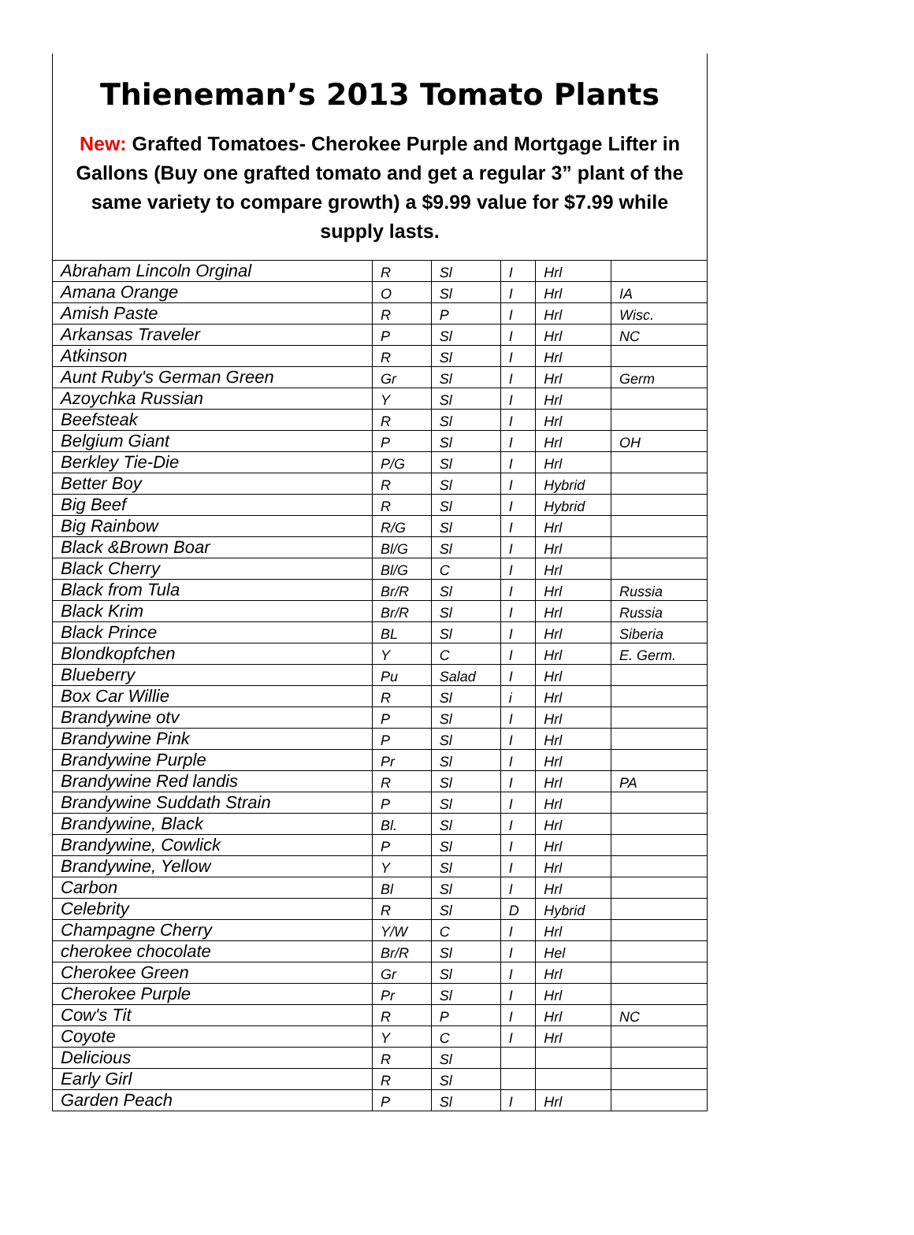Thieneman’s 2013 Tomato Plants
New: Grafted Tomatoes- Cherokee Purple and Mortgage Lifter in Gallons (Buy one grafted tomato and get a regular 3” plant of the same variety to compare growth) a $9.99 value for $7.99 while supply lasts.
| Abraham Lincoln Orginal | R | Sl | I | Hrl | |
| Amana Orange | O | Sl | I | Hrl | IA |
| Amish Paste | R | P | I | Hrl | Wisc. |
| Arkansas Traveler | P | Sl | I | Hrl | NC |
| Atkinson | R | Sl | I | Hrl | |
| Aunt Ruby's German Green | Gr | Sl | I | Hrl | Germ |
| Azoychka Russian | Y | Sl | I | Hrl | |
| Beefsteak | R | Sl | I | Hrl | |
| Belgium Giant | P | Sl | I | Hrl | OH |
| Berkley Tie-Die | P/G | Sl | I | Hrl | |
| Better Boy | R | Sl | I | Hybrid | |
| Big Beef | R | Sl | I | Hybrid | |
| Big Rainbow | R/G | Sl | I | Hrl | |
| Black &Brown Boar | Bl/G | Sl | I | Hrl | |
| Black Cherry | Bl/G | C | I | Hrl | |
| Black from Tula | Br/R | Sl | I | Hrl | Russia |
| Black Krim | Br/R | Sl | I | Hrl | Russia |
| Black Prince | BL | Sl | I | Hrl | Siberia |
| Blondkopfchen | Y | C | I | Hrl | E. Germ. |
| Blueberry | Pu | Salad | I | Hrl | |
| Box Car Willie | R | Sl | i | Hrl | |
| Brandywine otv | P | Sl | I | Hrl | |
| Brandywine Pink | P | Sl | I | Hrl | |
| Brandywine Purple | Pr | Sl | I | Hrl | |
| Brandywine Red landis | R | Sl | I | Hrl | PA |
| Brandywine Suddath Strain | P | Sl | I | Hrl | |
| Brandywine, Black | Bl. | Sl | I | Hrl | |
| Brandywine, Cowlick | P | Sl | I | Hrl | |
| Brandywine, Yellow | Y | Sl | I | Hrl | |
| Carbon | Bl | Sl | I | Hrl | |
| Celebrity | R | Sl | D | Hybrid | |
| Champagne Cherry | Y/W | C | I | Hrl | |
| cherokee chocolate | Br/R | Sl | I | Hel | |
| Cherokee Green | Gr | Sl | I | Hrl | |
| Cherokee Purple | Pr | Sl | I | Hrl | |
| Cow's Tit | R | P | I | Hrl | NC |
| Coyote | Y | C | I | Hrl | |
| Delicious | R | Sl | | | |
| Early Girl | R | Sl | | | |
| Garden Peach | P | Sl | I | Hrl | |